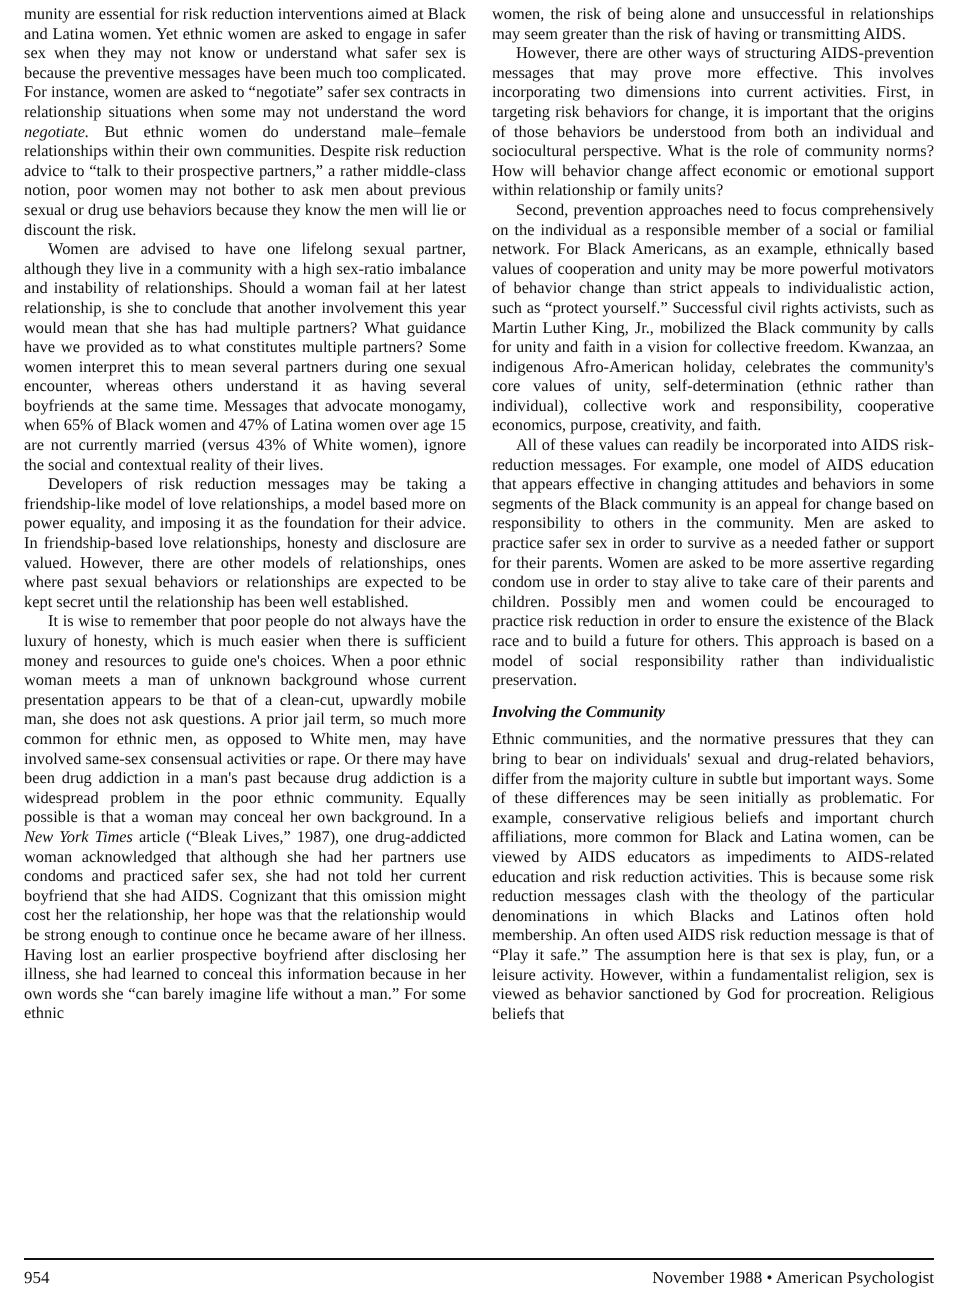munity are essential for risk reduction interventions aimed at Black and Latina women. Yet ethnic women are asked to engage in safer sex when they may not know or understand what safer sex is because the preventive messages have been much too complicated. For instance, women are asked to “negotiate” safer sex contracts in relationship situations when some may not understand the word negotiate. But ethnic women do understand male–female relationships within their own communities. Despite risk reduction advice to “talk to their prospective partners,” a rather middle-class notion, poor women may not bother to ask men about previous sexual or drug use behaviors because they know the men will lie or discount the risk.
Women are advised to have one lifelong sexual partner, although they live in a community with a high sex-ratio imbalance and instability of relationships. Should a woman fail at her latest relationship, is she to conclude that another involvement this year would mean that she has had multiple partners? What guidance have we provided as to what constitutes multiple partners? Some women interpret this to mean several partners during one sexual encounter, whereas others understand it as having several boyfriends at the same time. Messages that advocate monogamy, when 65% of Black women and 47% of Latina women over age 15 are not currently married (versus 43% of White women), ignore the social and contextual reality of their lives.
Developers of risk reduction messages may be taking a friendship-like model of love relationships, a model based more on power equality, and imposing it as the foundation for their advice. In friendship-based love relationships, honesty and disclosure are valued. However, there are other models of relationships, ones where past sexual behaviors or relationships are expected to be kept secret until the relationship has been well established.
It is wise to remember that poor people do not always have the luxury of honesty, which is much easier when there is sufficient money and resources to guide one's choices. When a poor ethnic woman meets a man of unknown background whose current presentation appears to be that of a clean-cut, upwardly mobile man, she does not ask questions. A prior jail term, so much more common for ethnic men, as opposed to White men, may have involved same-sex consensual activities or rape. Or there may have been drug addiction in a man's past because drug addiction is a widespread problem in the poor ethnic community. Equally possible is that a woman may conceal her own background. In a New York Times article (“Bleak Lives,” 1987), one drug-addicted woman acknowledged that although she had her partners use condoms and practiced safer sex, she had not told her current boyfriend that she had AIDS. Cognizant that this omission might cost her the relationship, her hope was that the relationship would be strong enough to continue once he became aware of her illness. Having lost an earlier prospective boyfriend after disclosing her illness, she had learned to conceal this information because in her own words she “can barely imagine life without a man.” For some ethnic
women, the risk of being alone and unsuccessful in relationships may seem greater than the risk of having or transmitting AIDS.
However, there are other ways of structuring AIDS-prevention messages that may prove more effective. This involves incorporating two dimensions into current activities. First, in targeting risk behaviors for change, it is important that the origins of those behaviors be understood from both an individual and sociocultural perspective. What is the role of community norms? How will behavior change affect economic or emotional support within relationship or family units?
Second, prevention approaches need to focus comprehensively on the individual as a responsible member of a social or familial network. For Black Americans, as an example, ethnically based values of cooperation and unity may be more powerful motivators of behavior change than strict appeals to individualistic action, such as “protect yourself.” Successful civil rights activists, such as Martin Luther King, Jr., mobilized the Black community by calls for unity and faith in a vision for collective freedom. Kwanzaa, an indigenous Afro-American holiday, celebrates the community's core values of unity, self-determination (ethnic rather than individual), collective work and responsibility, cooperative economics, purpose, creativity, and faith.
All of these values can readily be incorporated into AIDS risk-reduction messages. For example, one model of AIDS education that appears effective in changing attitudes and behaviors in some segments of the Black community is an appeal for change based on responsibility to others in the community. Men are asked to practice safer sex in order to survive as a needed father or support for their parents. Women are asked to be more assertive regarding condom use in order to stay alive to take care of their parents and children. Possibly men and women could be encouraged to practice risk reduction in order to ensure the existence of the Black race and to build a future for others. This approach is based on a model of social responsibility rather than individualistic preservation.
Involving the Community
Ethnic communities, and the normative pressures that they can bring to bear on individuals' sexual and drug-related behaviors, differ from the majority culture in subtle but important ways. Some of these differences may be seen initially as problematic. For example, conservative religious beliefs and important church affiliations, more common for Black and Latina women, can be viewed by AIDS educators as impediments to AIDS-related education and risk reduction activities. This is because some risk reduction messages clash with the theology of the particular denominations in which Blacks and Latinos often hold membership. An often used AIDS risk reduction message is that of “Play it safe.” The assumption here is that sex is play, fun, or a leisure activity. However, within a fundamentalist religion, sex is viewed as behavior sanctioned by God for procreation. Religious beliefs that
954 November 1988 • American Psychologist